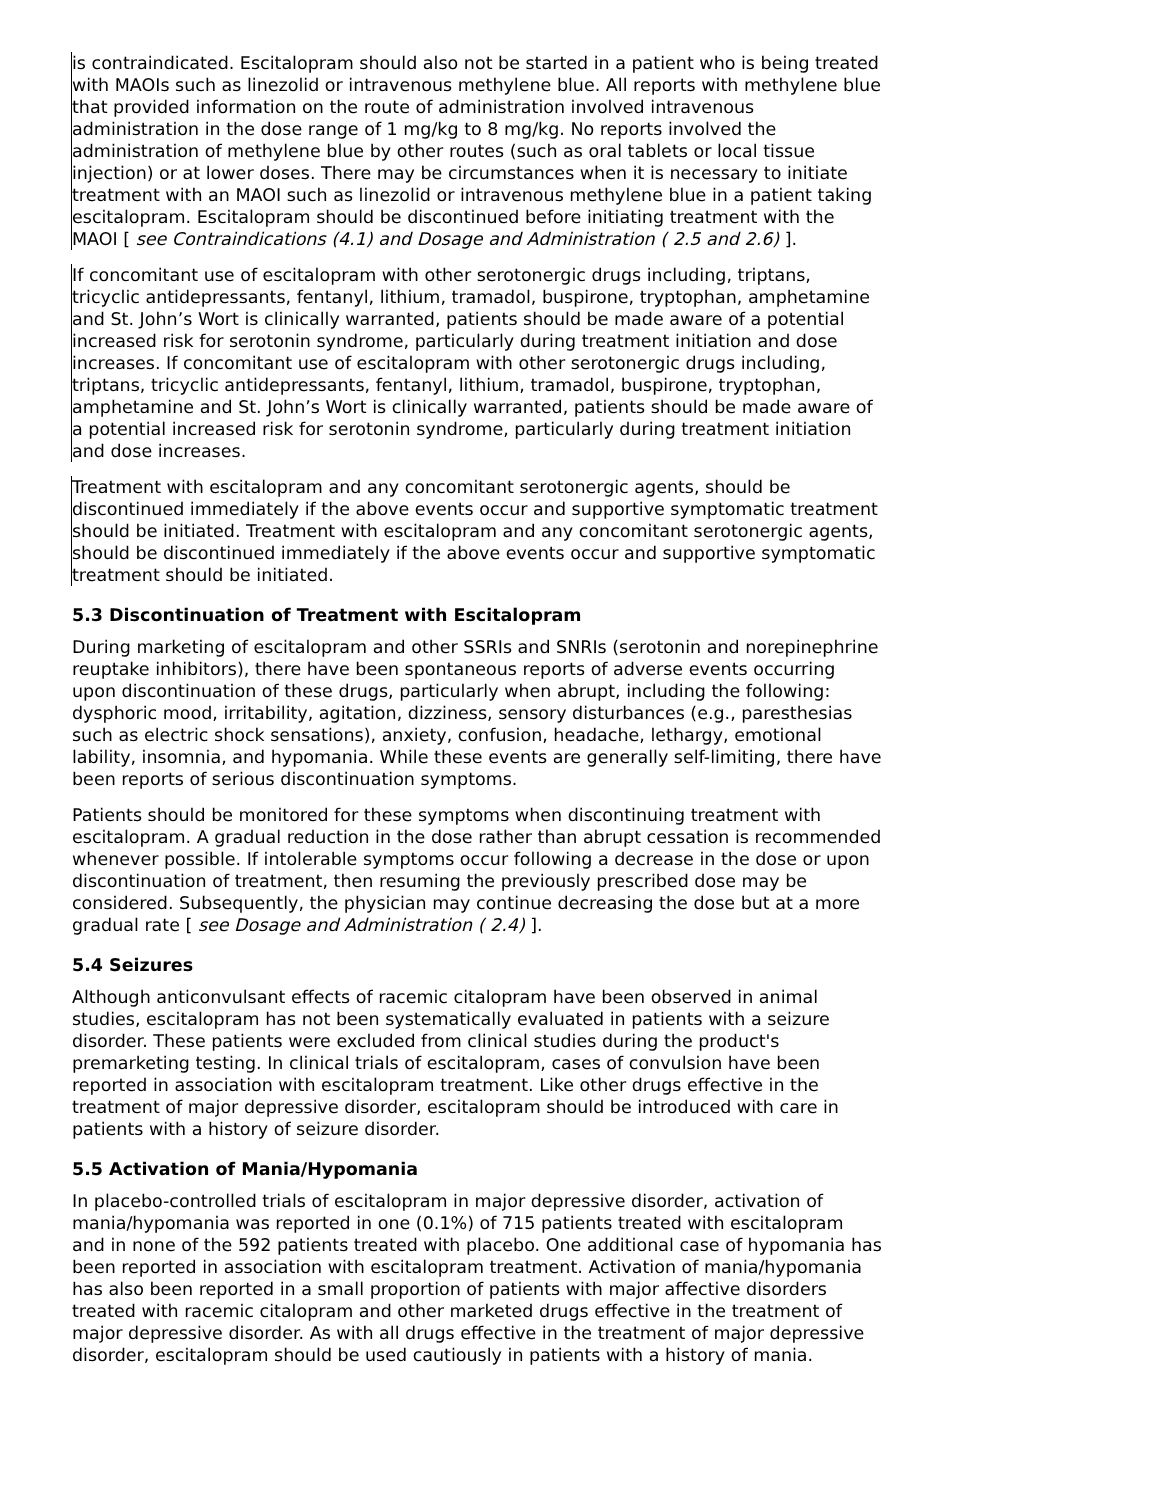is contraindicated. Escitalopram should also not be started in a patient who is being treated with MAOIs such as linezolid or intravenous methylene blue. All reports with methylene blue that provided information on the route of administration involved intravenous administration in the dose range of 1 mg/kg to 8 mg/kg. No reports involved the administration of methylene blue by other routes (such as oral tablets or local tissue injection) or at lower doses. There may be circumstances when it is necessary to initiate treatment with an MAOI such as linezolid or intravenous methylene blue in a patient taking escitalopram. Escitalopram should be discontinued before initiating treatment with the MAOI [ see Contraindications (4.1) and Dosage and Administration ( 2.5 and 2.6) ].
If concomitant use of escitalopram with other serotonergic drugs including, triptans, tricyclic antidepressants, fentanyl, lithium, tramadol, buspirone, tryptophan, amphetamine and St. John’s Wort is clinically warranted, patients should be made aware of a potential increased risk for serotonin syndrome, particularly during treatment initiation and dose increases. If concomitant use of escitalopram with other serotonergic drugs including, triptans, tricyclic antidepressants, fentanyl, lithium, tramadol, buspirone, tryptophan, amphetamine and St. John’s Wort is clinically warranted, patients should be made aware of a potential increased risk for serotonin syndrome, particularly during treatment initiation and dose increases.
Treatment with escitalopram and any concomitant serotonergic agents, should be discontinued immediately if the above events occur and supportive symptomatic treatment should be initiated. Treatment with escitalopram and any concomitant serotonergic agents, should be discontinued immediately if the above events occur and supportive symptomatic treatment should be initiated.
5.3 Discontinuation of Treatment with Escitalopram
During marketing of escitalopram and other SSRIs and SNRIs (serotonin and norepinephrine reuptake inhibitors), there have been spontaneous reports of adverse events occurring upon discontinuation of these drugs, particularly when abrupt, including the following: dysphoric mood, irritability, agitation, dizziness, sensory disturbances (e.g., paresthesias such as electric shock sensations), anxiety, confusion, headache, lethargy, emotional lability, insomnia, and hypomania. While these events are generally self-limiting, there have been reports of serious discontinuation symptoms.
Patients should be monitored for these symptoms when discontinuing treatment with escitalopram. A gradual reduction in the dose rather than abrupt cessation is recommended whenever possible. If intolerable symptoms occur following a decrease in the dose or upon discontinuation of treatment, then resuming the previously prescribed dose may be considered. Subsequently, the physician may continue decreasing the dose but at a more gradual rate [ see Dosage and Administration ( 2.4) ].
5.4 Seizures
Although anticonvulsant effects of racemic citalopram have been observed in animal studies, escitalopram has not been systematically evaluated in patients with a seizure disorder. These patients were excluded from clinical studies during the product's premarketing testing. In clinical trials of escitalopram, cases of convulsion have been reported in association with escitalopram treatment. Like other drugs effective in the treatment of major depressive disorder, escitalopram should be introduced with care in patients with a history of seizure disorder.
5.5 Activation of Mania/Hypomania
In placebo-controlled trials of escitalopram in major depressive disorder, activation of mania/hypomania was reported in one (0.1%) of 715 patients treated with escitalopram and in none of the 592 patients treated with placebo. One additional case of hypomania has been reported in association with escitalopram treatment. Activation of mania/hypomania has also been reported in a small proportion of patients with major affective disorders treated with racemic citalopram and other marketed drugs effective in the treatment of major depressive disorder. As with all drugs effective in the treatment of major depressive disorder, escitalopram should be used cautiously in patients with a history of mania.